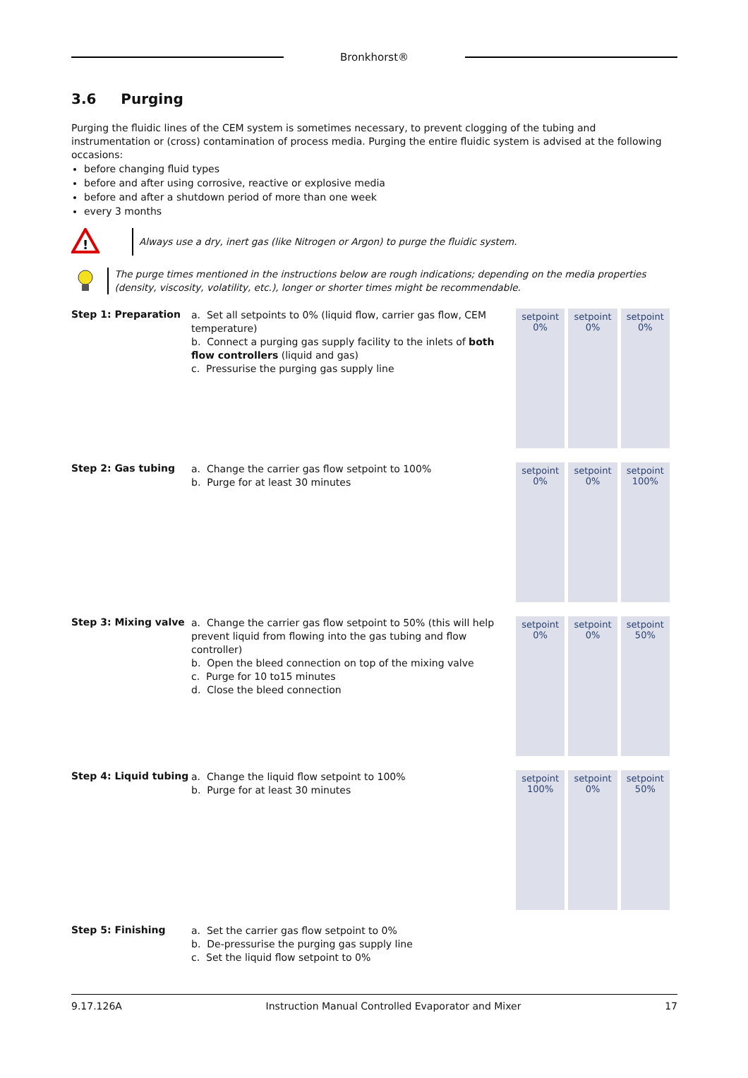Bronkhorst®
3.6 Purging
Purging the fluidic lines of the CEM system is sometimes necessary, to prevent clogging of the tubing and instrumentation or (cross) contamination of process media. Purging the entire fluidic system is advised at the following occasions:
before changing fluid types
before and after using corrosive, reactive or explosive media
before and after a shutdown period of more than one week
every 3 months
!
Always use a dry, inert gas (like Nitrogen or Argon) to purge the fluidic system.
The purge times mentioned in the instructions below are rough indications; depending on the media properties (density, viscosity, volatility, etc.), longer or shorter times might be recommendable.
Step 1: Preparation
a. Set all setpoints to 0% (liquid flow, carrier gas flow, CEM temperature)
b. Connect a purging gas supply facility to the inlets of both flow controllers (liquid and gas)
c. Pressurise the purging gas supply line
setpoint
0%
setpoint
0%
setpoint
0%
Step 2: Gas tubing
a. Change the carrier gas flow setpoint to 100%
b. Purge for at least 30 minutes
setpoint
0%
setpoint
0%
setpoint
100%
Step 3: Mixing valve
a. Change the carrier gas flow setpoint to 50% (this will help prevent liquid from flowing into the gas tubing and flow controller)
b. Open the bleed connection on top of the mixing valve
c. Purge for 10 to15 minutes
d. Close the bleed connection
setpoint
0%
setpoint
0%
setpoint
50%
Step 4: Liquid tubing
a. Change the liquid flow setpoint to 100%
b. Purge for at least 30 minutes
setpoint
100%
setpoint
0%
setpoint
50%
Step 5: Finishing
a. Set the carrier gas flow setpoint to 0%
b. De-pressurise the purging gas supply line
c. Set the liquid flow setpoint to 0%
9.17.126A Instruction Manual Controlled Evaporator and Mixer 17